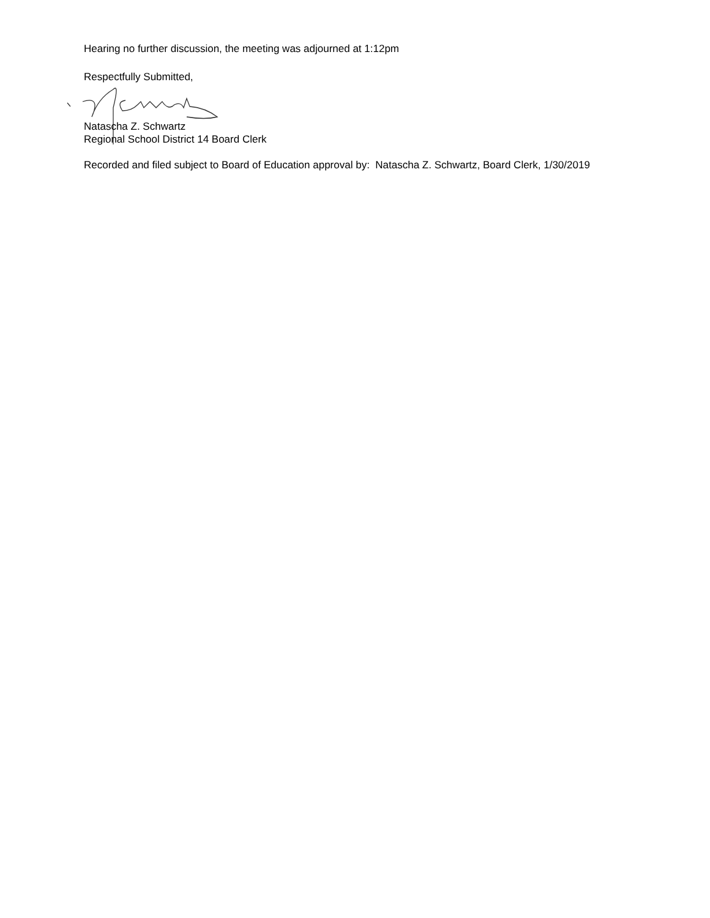Hearing no further discussion, the meeting was adjourned at 1:12pm
Respectfully Submitted,
Natascha Z. Schwartz
Regional School District 14 Board Clerk
Recorded and filed subject to Board of Education approval by: Natascha Z. Schwartz, Board Clerk, 1/30/2019